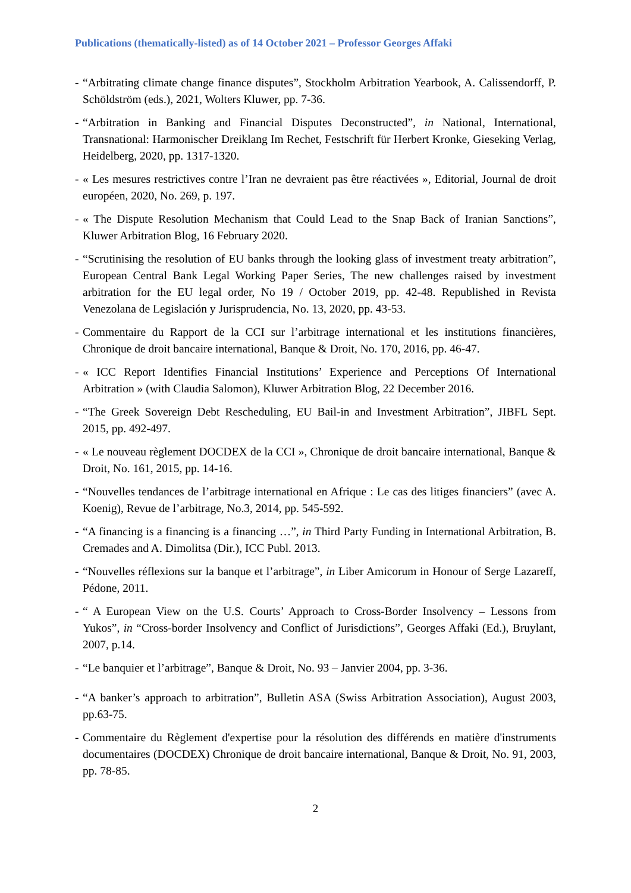Publications (thematically-listed) as of 14 October 2021 – Professor Georges Affaki
- “Arbitrating climate change finance disputes”, Stockholm Arbitration Yearbook, A. Calissendorff, P. Schöldström (eds.), 2021, Wolters Kluwer, pp. 7-36.
- “Arbitration in Banking and Financial Disputes Deconstructed”, in National, International, Transnational: Harmonischer Dreiklang Im Rechet, Festschrift für Herbert Kronke, Gieseking Verlag, Heidelberg, 2020, pp. 1317-1320.
- « Les mesures restrictives contre l’Iran ne devraient pas être réactivées », Editorial, Journal de droit européen, 2020, No. 269, p. 197.
- « The Dispute Resolution Mechanism that Could Lead to the Snap Back of Iranian Sanctions”, Kluwer Arbitration Blog, 16 February 2020.
- “Scrutinising the resolution of EU banks through the looking glass of investment treaty arbitration”, European Central Bank Legal Working Paper Series, The new challenges raised by investment arbitration for the EU legal order, No 19 / October 2019, pp. 42-48. Republished in Revista Venezolana de Legislación y Jurisprudencia, No. 13, 2020, pp. 43-53.
- Commentaire du Rapport de la CCI sur l’arbitrage international et les institutions financières, Chronique de droit bancaire international, Banque & Droit, No. 170, 2016, pp. 46-47.
- « ICC Report Identifies Financial Institutions’ Experience and Perceptions Of International Arbitration » (with Claudia Salomon), Kluwer Arbitration Blog, 22 December 2016.
- “The Greek Sovereign Debt Rescheduling, EU Bail-in and Investment Arbitration”, JIBFL Sept. 2015, pp. 492-497.
- « Le nouveau règlement DOCDEX de la CCI », Chronique de droit bancaire international, Banque & Droit, No. 161, 2015, pp. 14-16.
- “Nouvelles tendances de l’arbitrage international en Afrique : Le cas des litiges financiers” (avec A. Koenig), Revue de l’arbitrage, No.3, 2014, pp. 545-592.
- “A financing is a financing is a financing …”, in Third Party Funding in International Arbitration, B. Cremades and A. Dimolitsa (Dir.), ICC Publ. 2013.
- “Nouvelles réflexions sur la banque et l’arbitrage”, in Liber Amicorum in Honour of Serge Lazareff, Pédone, 2011.
- “ A European View on the U.S. Courts’ Approach to Cross-Border Insolvency – Lessons from Yukos”, in “Cross-border Insolvency and Conflict of Jurisdictions”, Georges Affaki (Ed.), Bruylant, 2007, p.14.
- “Le banquier et l’arbitrage”, Banque & Droit, No. 93 – Janvier 2004, pp. 3-36.
- “A banker’s approach to arbitration”, Bulletin ASA (Swiss Arbitration Association), August 2003, pp.63-75.
- Commentaire du Règlement d'expertise pour la résolution des différends en matière d'instruments documentaires (DOCDEX) Chronique de droit bancaire international, Banque & Droit, No. 91, 2003, pp. 78-85.
2